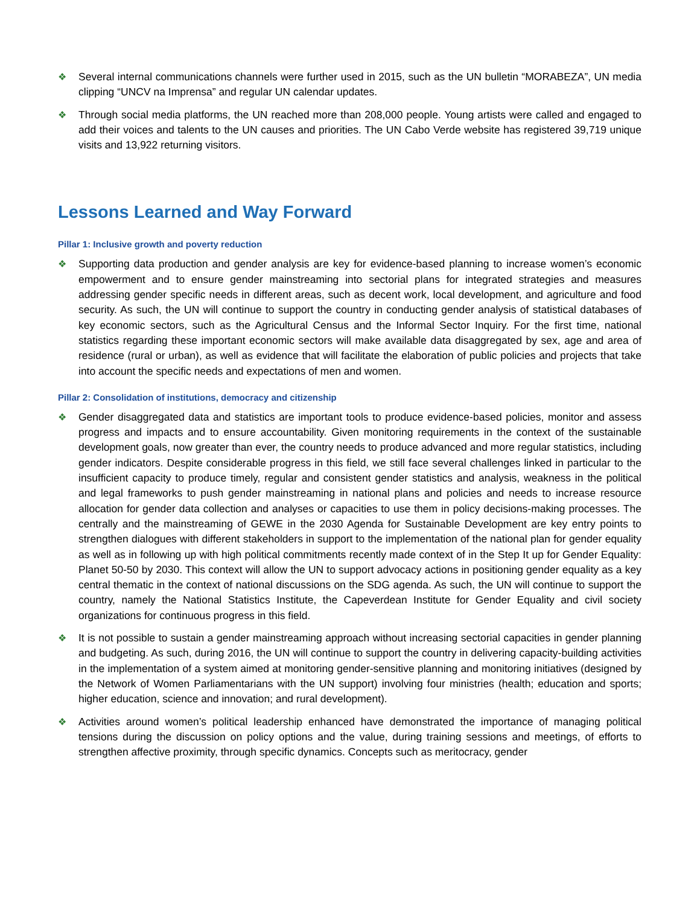❖ Several internal communications channels were further used in 2015, such as the UN bulletin “MORABEZA”, UN media clipping “UNCV na Imprensa” and regular UN calendar updates.
❖ Through social media platforms, the UN reached more than 208,000 people. Young artists were called and engaged to add their voices and talents to the UN causes and priorities. The UN Cabo Verde website has registered 39,719 unique visits and 13,922 returning visitors.
Lessons Learned and Way Forward
Pillar 1: Inclusive growth and poverty reduction
❖ Supporting data production and gender analysis are key for evidence-based planning to increase women’s economic empowerment and to ensure gender mainstreaming into sectorial plans for integrated strategies and measures addressing gender specific needs in different areas, such as decent work, local development, and agriculture and food security. As such, the UN will continue to support the country in conducting gender analysis of statistical databases of key economic sectors, such as the Agricultural Census and the Informal Sector Inquiry. For the first time, national statistics regarding these important economic sectors will make available data disaggregated by sex, age and area of residence (rural or urban), as well as evidence that will facilitate the elaboration of public policies and projects that take into account the specific needs and expectations of men and women.
Pillar 2: Consolidation of institutions, democracy and citizenship
❖ Gender disaggregated data and statistics are important tools to produce evidence-based policies, monitor and assess progress and impacts and to ensure accountability. Given monitoring requirements in the context of the sustainable development goals, now greater than ever, the country needs to produce advanced and more regular statistics, including gender indicators. Despite considerable progress in this field, we still face several challenges linked in particular to the insufficient capacity to produce timely, regular and consistent gender statistics and analysis, weakness in the political and legal frameworks to push gender mainstreaming in national plans and policies and needs to increase resource allocation for gender data collection and analyses or capacities to use them in policy decisions-making processes. The centrally and the mainstreaming of GEWE in the 2030 Agenda for Sustainable Development are key entry points to strengthen dialogues with different stakeholders in support to the implementation of the national plan for gender equality as well as in following up with high political commitments recently made context of in the Step It up for Gender Equality: Planet 50-50 by 2030. This context will allow the UN to support advocacy actions in positioning gender equality as a key central thematic in the context of national discussions on the SDG agenda. As such, the UN will continue to support the country, namely the National Statistics Institute, the Capeverdean Institute for Gender Equality and civil society organizations for continuous progress in this field.
❖ It is not possible to sustain a gender mainstreaming approach without increasing sectorial capacities in gender planning and budgeting. As such, during 2016, the UN will continue to support the country in delivering capacity-building activities in the implementation of a system aimed at monitoring gender-sensitive planning and monitoring initiatives (designed by the Network of Women Parliamentarians with the UN support) involving four ministries (health; education and sports; higher education, science and innovation; and rural development).
❖ Activities around women’s political leadership enhanced have demonstrated the importance of managing political tensions during the discussion on policy options and the value, during training sessions and meetings, of efforts to strengthen affective proximity, through specific dynamics. Concepts such as meritocracy, gender